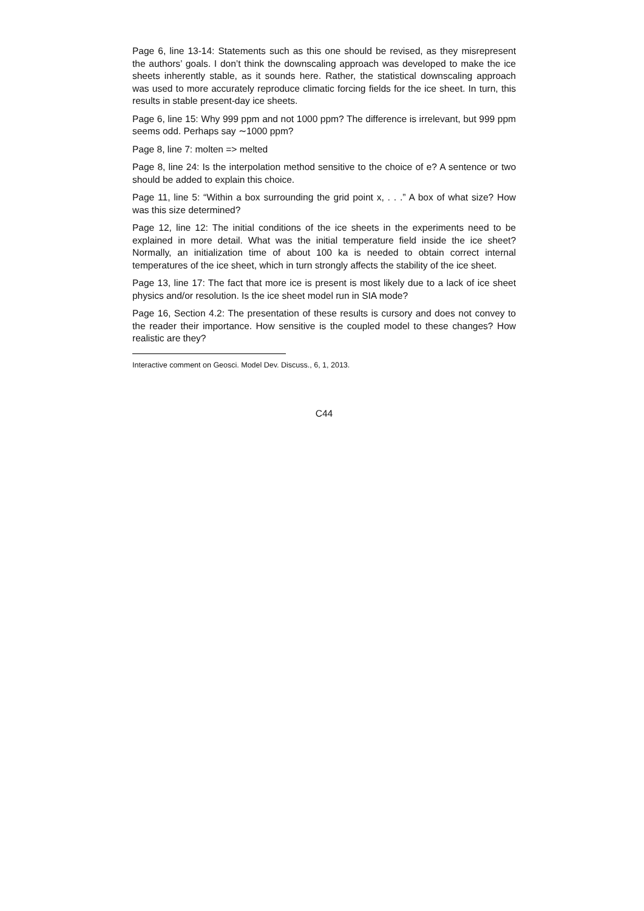Page 6, line 13-14: Statements such as this one should be revised, as they misrepresent the authors’ goals. I don’t think the downscaling approach was developed to make the ice sheets inherently stable, as it sounds here. Rather, the statistical downscaling approach was used to more accurately reproduce climatic forcing fields for the ice sheet. In turn, this results in stable present-day ice sheets.
Page 6, line 15: Why 999 ppm and not 1000 ppm? The difference is irrelevant, but 999 ppm seems odd. Perhaps say ∼1000 ppm?
Page 8, line 7: molten => melted
Page 8, line 24: Is the interpolation method sensitive to the choice of e? A sentence or two should be added to explain this choice.
Page 11, line 5: “Within a box surrounding the grid point x, . . .” A box of what size? How was this size determined?
Page 12, line 12: The initial conditions of the ice sheets in the experiments need to be explained in more detail. What was the initial temperature field inside the ice sheet? Normally, an initialization time of about 100 ka is needed to obtain correct internal temperatures of the ice sheet, which in turn strongly affects the stability of the ice sheet.
Page 13, line 17: The fact that more ice is present is most likely due to a lack of ice sheet physics and/or resolution. Is the ice sheet model run in SIA mode?
Page 16, Section 4.2: The presentation of these results is cursory and does not convey to the reader their importance. How sensitive is the coupled model to these changes? How realistic are they?
Interactive comment on Geosci. Model Dev. Discuss., 6, 1, 2013.
C44